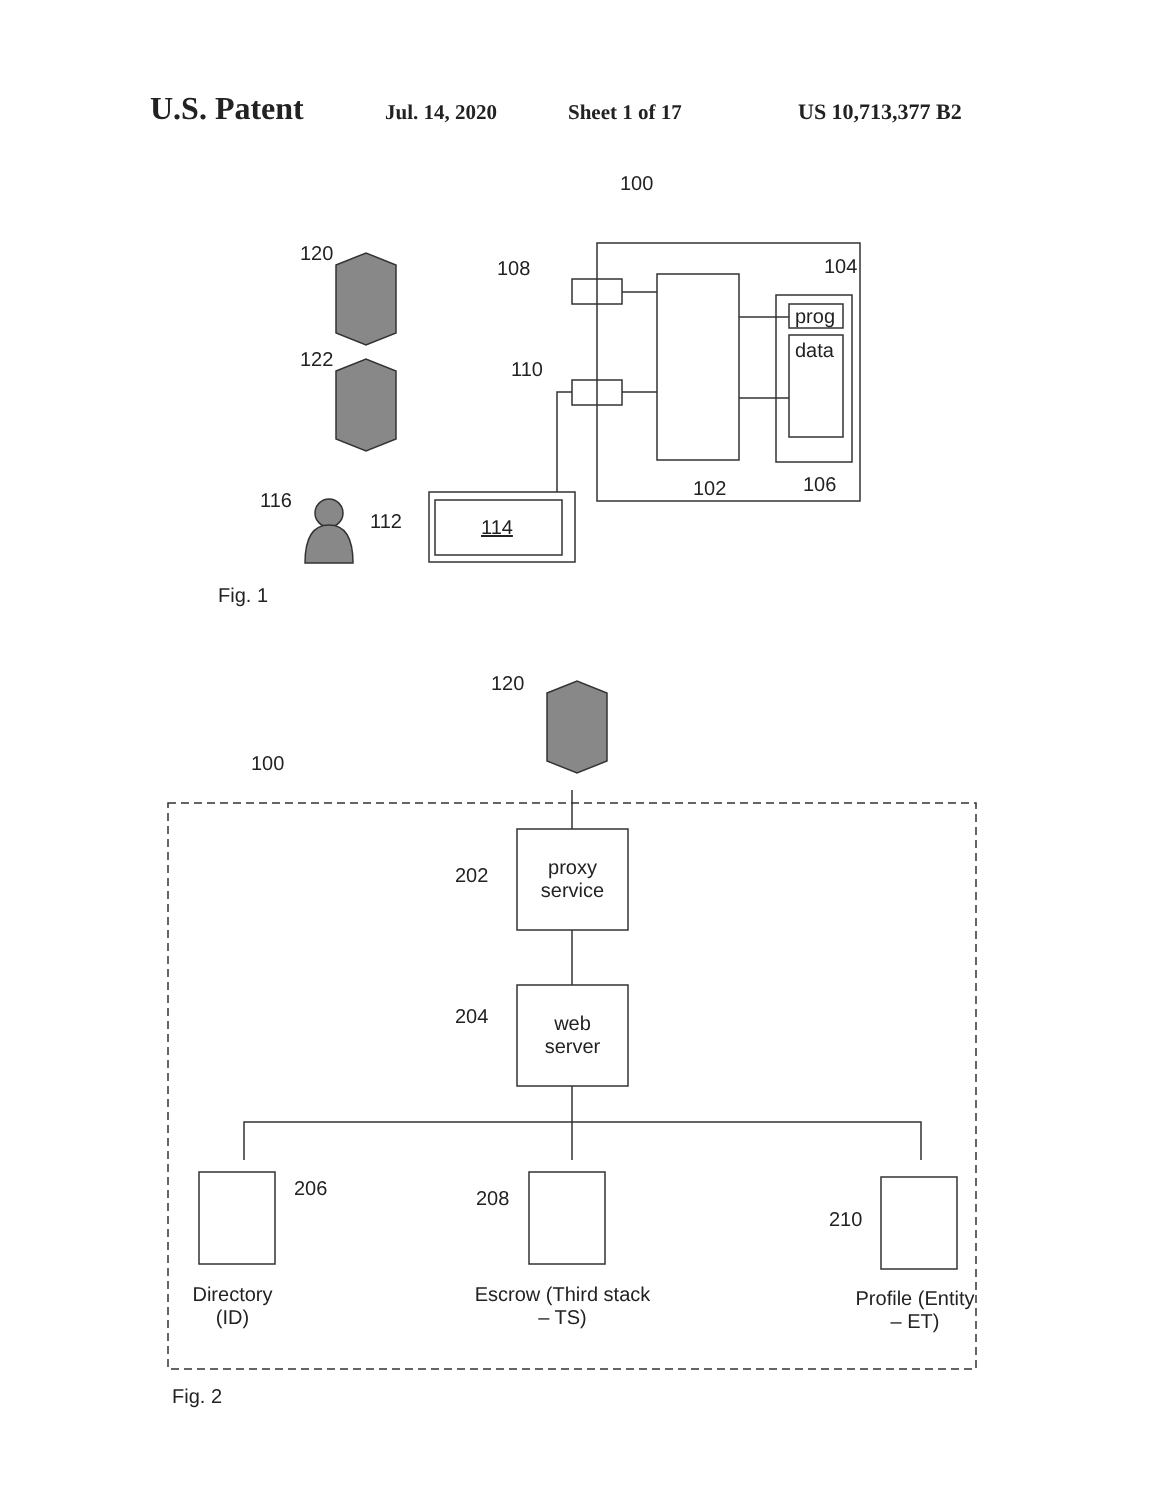U.S. Patent Jul. 14, 2020 Sheet 1 of 17 US 10,713,377 B2
100
120
122
108 104
prog
data
110
102 106
116
112 114
Fig. 1
120
100
proxy service
202
web server
204
206 208
210
Directory (ID)
Escrow (Third stack – TS)
Profile (Entity – ET)
Fig. 2